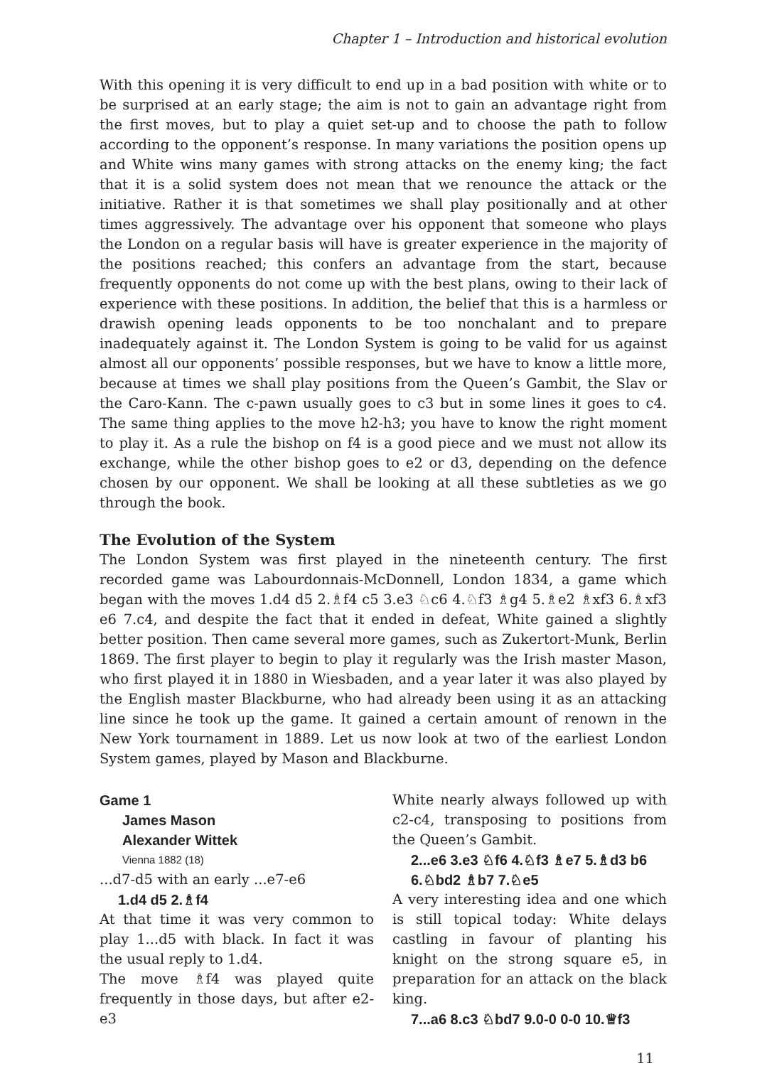Chapter 1 – Introduction and historical evolution
With this opening it is very difficult to end up in a bad position with white or to be surprised at an early stage; the aim is not to gain an advantage right from the first moves, but to play a quiet set-up and to choose the path to follow according to the opponent’s response. In many variations the position opens up and White wins many games with strong attacks on the enemy king; the fact that it is a solid system does not mean that we renounce the attack or the initiative. Rather it is that sometimes we shall play positionally and at other times aggressively. The advantage over his opponent that someone who plays the London on a regular basis will have is greater experience in the majority of the positions reached; this confers an advantage from the start, because frequently opponents do not come up with the best plans, owing to their lack of experience with these positions. In addition, the belief that this is a harmless or drawish opening leads opponents to be too nonchalant and to prepare inadequately against it. The London System is going to be valid for us against almost all our opponents’ possible responses, but we have to know a little more, because at times we shall play positions from the Queen’s Gambit, the Slav or the Caro-Kann. The c-pawn usually goes to c3 but in some lines it goes to c4. The same thing applies to the move h2-h3; you have to know the right moment to play it. As a rule the bishop on f4 is a good piece and we must not allow its exchange, while the other bishop goes to e2 or d3, depending on the defence chosen by our opponent. We shall be looking at all these subtleties as we go through the book.
The Evolution of the System
The London System was first played in the nineteenth century. The first recorded game was Labourdonnais-McDonnell, London 1834, a game which began with the moves 1.d4 d5 2.♗f4 c5 3.e3 ♘c6 4.♘f3 ♗g4 5.♗e2 ♗xf3 6.♗xf3 e6 7.c4, and despite the fact that it ended in defeat, White gained a slightly better position. Then came several more games, such as Zukertort-Munk, Berlin 1869. The first player to begin to play it regularly was the Irish master Mason, who first played it in 1880 in Wiesbaden, and a year later it was also played by the English master Blackburne, who had already been using it as an attacking line since he took up the game. It gained a certain amount of renown in the New York tournament in 1889. Let us now look at two of the earliest London System games, played by Mason and Blackburne.
Game 1
James Mason
Alexander Wittek
Vienna 1882 (18)
...d7-d5 with an early ...e7-e6
1.d4 d5 2.♗f4
At that time it was very common to play 1...d5 with black. In fact it was the usual reply to 1.d4.
The move ♗f4 was played quite frequently in those days, but after e2-e3
White nearly always followed up with c2-c4, transposing to positions from the Queen’s Gambit.
2...e6 3.e3 ♘f6 4.♘f3 ♗e7 5.♗d3 b6 6.♘bd2 ♗b7 7.♘e5
A very interesting idea and one which is still topical today: White delays castling in favour of planting his knight on the strong square e5, in preparation for an attack on the black king.
7...a6 8.c3 ♘bd7 9.0-0 0-0 10.♕f3
11